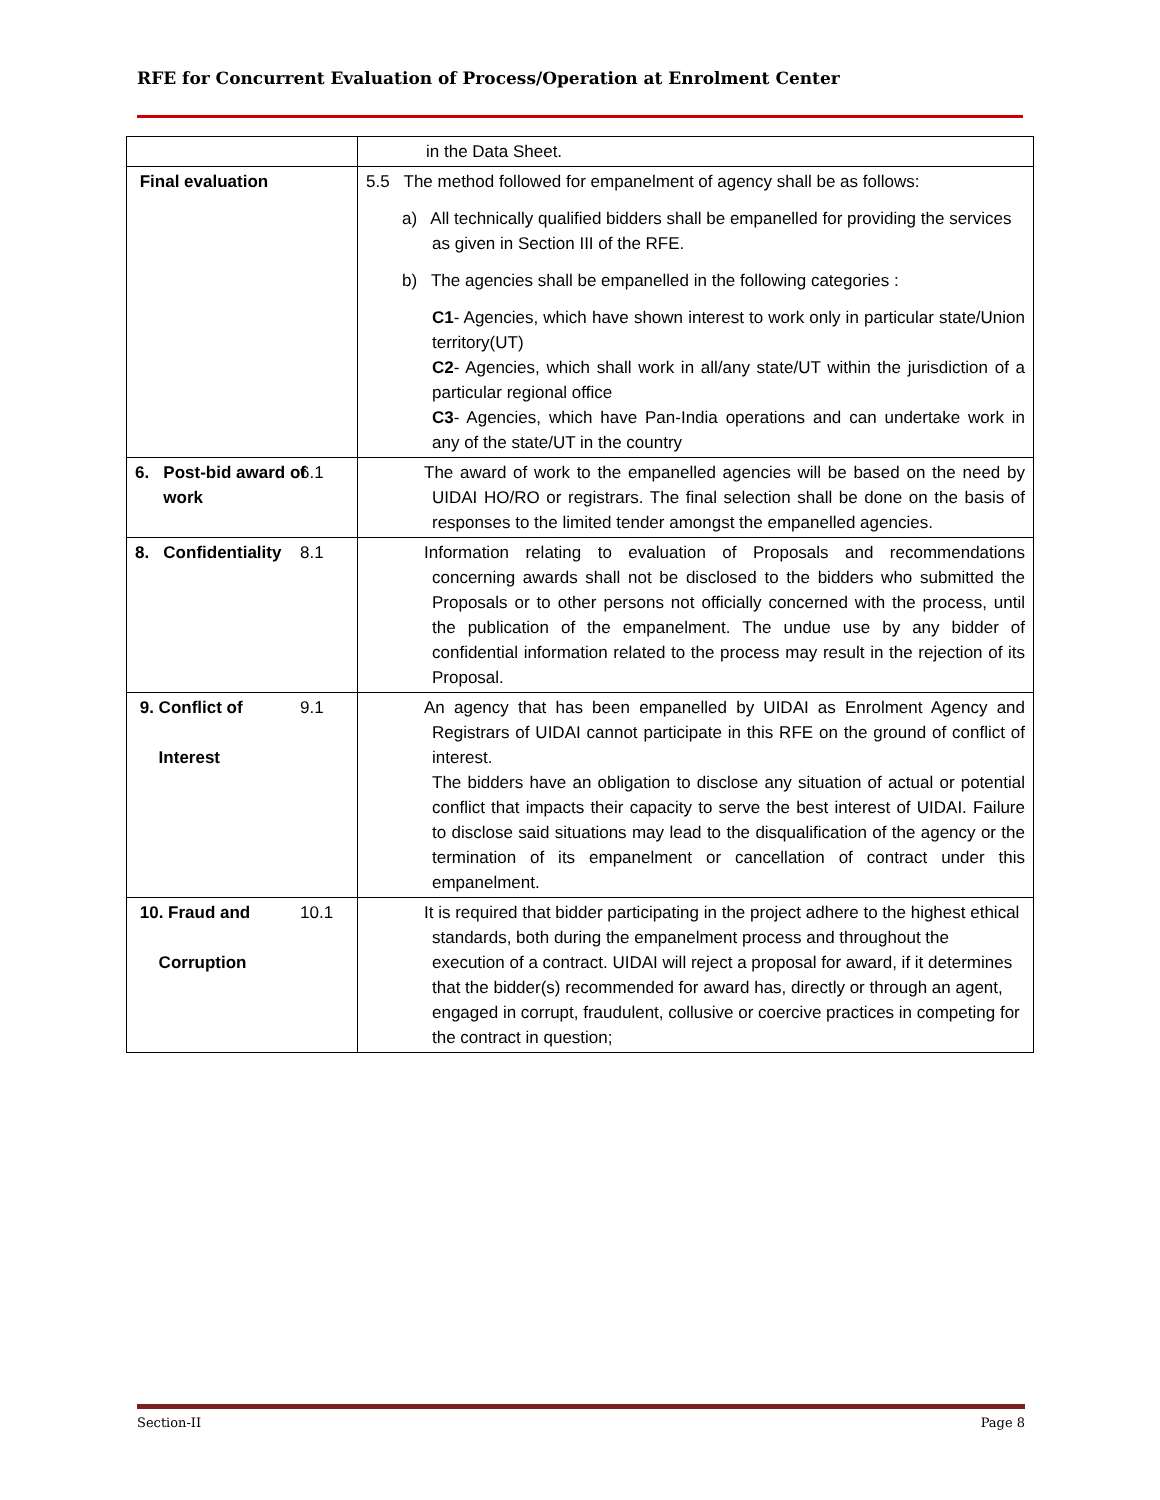RFE for Concurrent Evaluation of Process/Operation at Enrolment Center
| | in the Data Sheet. |
| Final evaluation | 5.5 The method followed for empanelment of agency shall be as follows: a) All technically qualified bidders shall be empanelled for providing the services as given in Section III of the RFE. b) The agencies shall be empanelled in the following categories : C1 - Agencies, which have shown interest to work only in particular state/Union territory(UT) C2 - Agencies, which shall work in all/any state/UT within the jurisdiction of a particular regional office C3 - Agencies, which have Pan-India operations and can undertake work in any of the state/UT in the country |
| 6. Post-bid award of work | 6.1 The award of work to the empanelled agencies will be based on the need by UIDAI HO/RO or registrars. The final selection shall be done on the basis of responses to the limited tender amongst the empanelled agencies. |
| 8. Confidentiality | 8.1 Information relating to evaluation of Proposals and recommendations concerning awards shall not be disclosed to the bidders who submitted the Proposals or to other persons not officially concerned with the process, until the publication of the empanelment. The undue use by any bidder of confidential information related to the process may result in the rejection of its Proposal. |
| 9. Conflict of Interest | 9.1 An agency that has been empanelled by UIDAI as Enrolment Agency and Registrars of UIDAI cannot participate in this RFE on the ground of conflict of interest. The bidders have an obligation to disclose any situation of actual or potential conflict that impacts their capacity to serve the best interest of UIDAI. Failure to disclose said situations may lead to the disqualification of the agency or the termination of its empanelment or cancellation of contract under this empanelment. |
| 10. Fraud and Corruption | 10.1 It is required that bidder participating in the project adhere to the highest ethical standards, both during the empanelment process and throughout the execution of a contract. UIDAI will reject a proposal for award, if it determines that the bidder(s) recommended for award has, directly or through an agent, engaged in corrupt, fraudulent, collusive or coercive practices in competing for the contract in question; |
Section-II Page 8